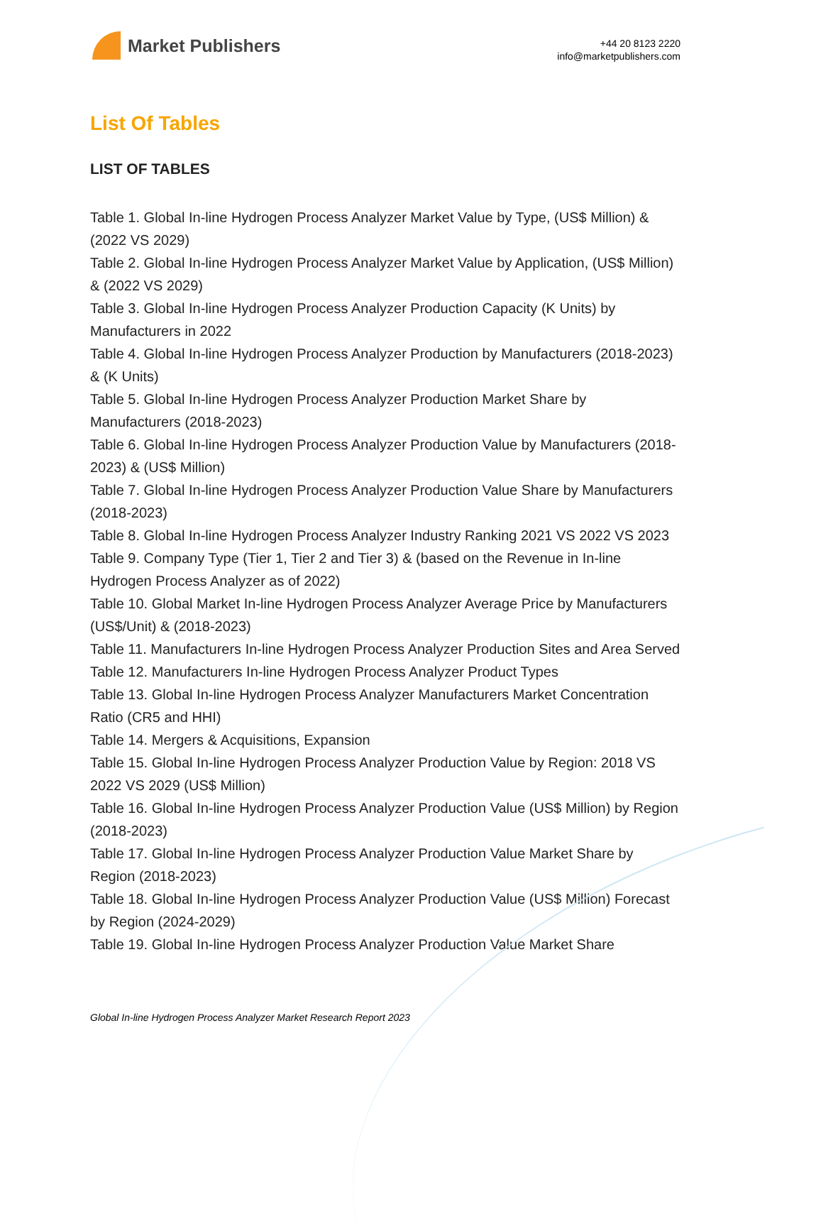Market Publishers
+44 20 8123 2220
info@marketpublishers.com
List Of Tables
LIST OF TABLES
Table 1. Global In-line Hydrogen Process Analyzer Market Value by Type, (US$ Million) & (2022 VS 2029)
Table 2. Global In-line Hydrogen Process Analyzer Market Value by Application, (US$ Million) & (2022 VS 2029)
Table 3. Global In-line Hydrogen Process Analyzer Production Capacity (K Units) by Manufacturers in 2022
Table 4. Global In-line Hydrogen Process Analyzer Production by Manufacturers (2018-2023) & (K Units)
Table 5. Global In-line Hydrogen Process Analyzer Production Market Share by Manufacturers (2018-2023)
Table 6. Global In-line Hydrogen Process Analyzer Production Value by Manufacturers (2018-2023) & (US$ Million)
Table 7. Global In-line Hydrogen Process Analyzer Production Value Share by Manufacturers (2018-2023)
Table 8. Global In-line Hydrogen Process Analyzer Industry Ranking 2021 VS 2022 VS 2023
Table 9. Company Type (Tier 1, Tier 2 and Tier 3) & (based on the Revenue in In-line Hydrogen Process Analyzer as of 2022)
Table 10. Global Market In-line Hydrogen Process Analyzer Average Price by Manufacturers (US$/Unit) & (2018-2023)
Table 11. Manufacturers In-line Hydrogen Process Analyzer Production Sites and Area Served
Table 12. Manufacturers In-line Hydrogen Process Analyzer Product Types
Table 13. Global In-line Hydrogen Process Analyzer Manufacturers Market Concentration Ratio (CR5 and HHI)
Table 14. Mergers & Acquisitions, Expansion
Table 15. Global In-line Hydrogen Process Analyzer Production Value by Region: 2018 VS 2022 VS 2029 (US$ Million)
Table 16. Global In-line Hydrogen Process Analyzer Production Value (US$ Million) by Region (2018-2023)
Table 17. Global In-line Hydrogen Process Analyzer Production Value Market Share by Region (2018-2023)
Table 18. Global In-line Hydrogen Process Analyzer Production Value (US$ Million) Forecast by Region (2024-2029)
Table 19. Global In-line Hydrogen Process Analyzer Production Value Market Share
Global In-line Hydrogen Process Analyzer Market Research Report 2023